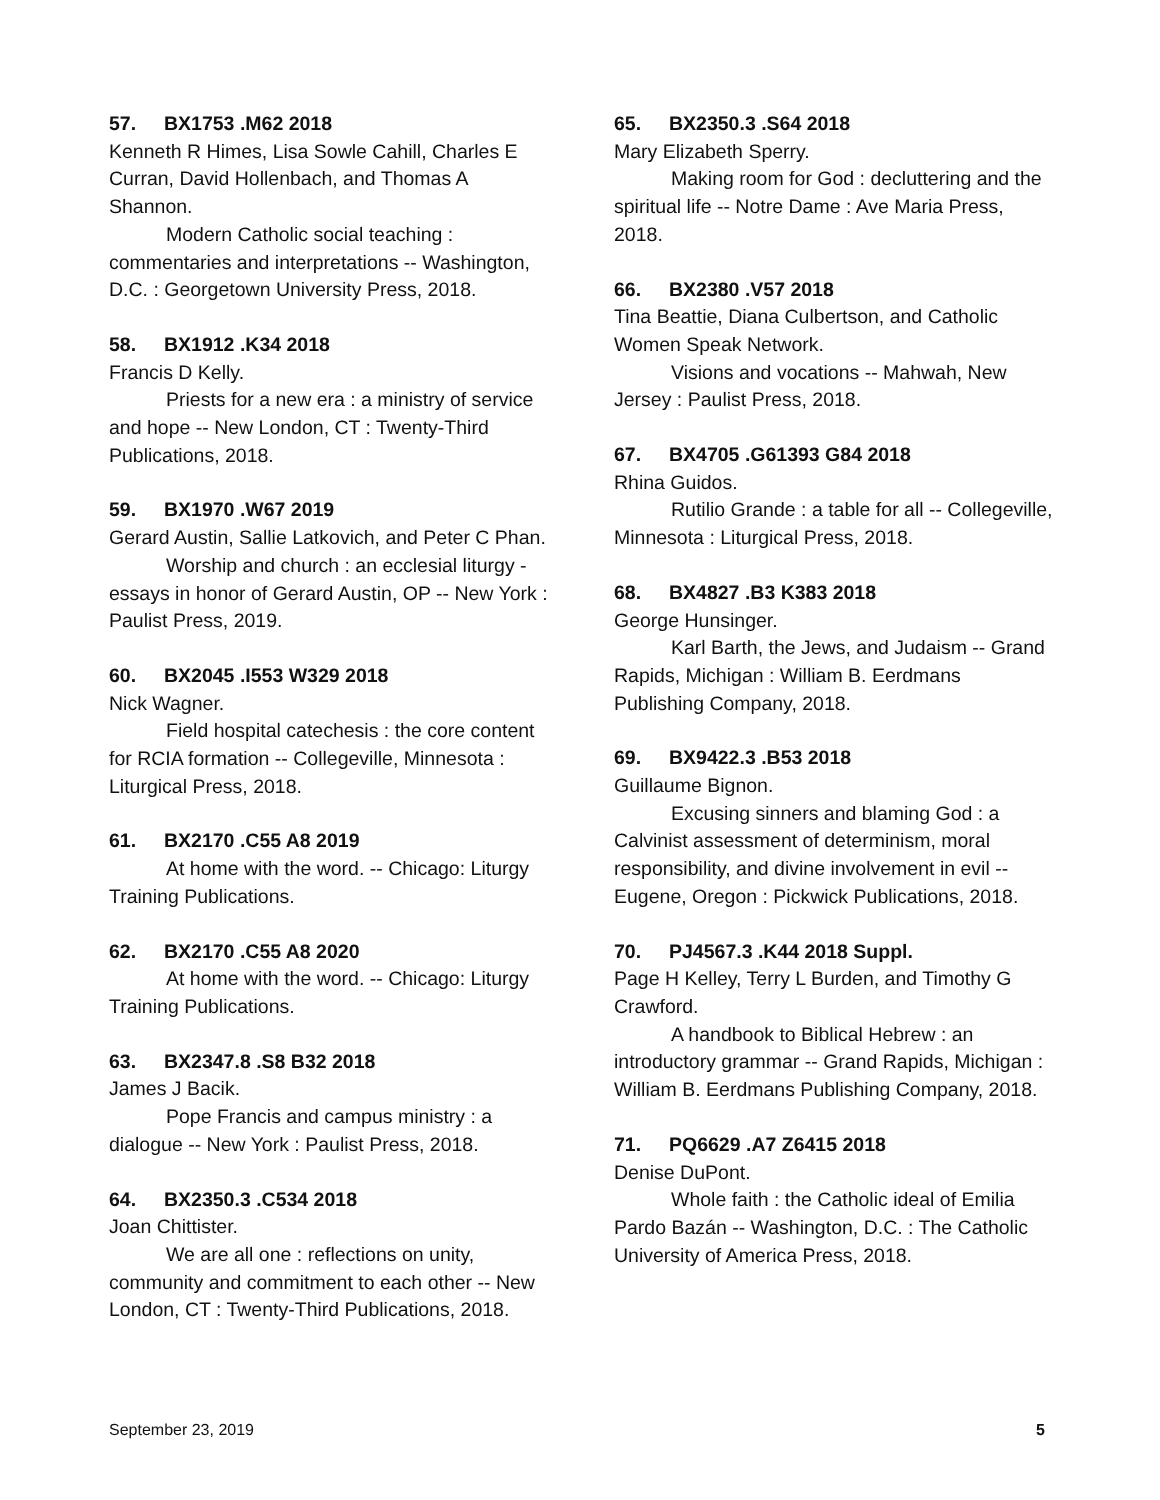57. BX1753 .M62 2018
Kenneth R Himes, Lisa Sowle Cahill, Charles E Curran, David Hollenbach, and Thomas A Shannon.
Modern Catholic social teaching : commentaries and interpretations -- Washington, D.C. : Georgetown University Press, 2018.
58. BX1912 .K34 2018
Francis D Kelly.
Priests for a new era : a ministry of service and hope -- New London, CT : Twenty-Third Publications, 2018.
59. BX1970 .W67 2019
Gerard Austin, Sallie Latkovich, and Peter C Phan.
Worship and church : an ecclesial liturgy - essays in honor of Gerard Austin, OP -- New York : Paulist Press, 2019.
60. BX2045 .I553 W329 2018
Nick Wagner.
Field hospital catechesis : the core content for RCIA formation -- Collegeville, Minnesota : Liturgical Press, 2018.
61. BX2170 .C55 A8 2019
At home with the word. -- Chicago: Liturgy Training Publications.
62. BX2170 .C55 A8 2020
At home with the word. -- Chicago: Liturgy Training Publications.
63. BX2347.8 .S8 B32 2018
James J Bacik.
Pope Francis and campus ministry : a dialogue -- New York : Paulist Press, 2018.
64. BX2350.3 .C534 2018
Joan Chittister.
We are all one : reflections on unity, community and commitment to each other -- New London, CT : Twenty-Third Publications, 2018.
65. BX2350.3 .S64 2018
Mary Elizabeth Sperry.
Making room for God : decluttering and the spiritual life -- Notre Dame : Ave Maria Press, 2018.
66. BX2380 .V57 2018
Tina Beattie, Diana Culbertson, and Catholic Women Speak Network.
Visions and vocations -- Mahwah, New Jersey : Paulist Press, 2018.
67. BX4705 .G61393 G84 2018
Rhina Guidos.
Rutilio Grande : a table for all -- Collegeville, Minnesota : Liturgical Press, 2018.
68. BX4827 .B3 K383 2018
George Hunsinger.
Karl Barth, the Jews, and Judaism -- Grand Rapids, Michigan : William B. Eerdmans Publishing Company, 2018.
69. BX9422.3 .B53 2018
Guillaume Bignon.
Excusing sinners and blaming God : a Calvinist assessment of determinism, moral responsibility, and divine involvement in evil -- Eugene, Oregon : Pickwick Publications, 2018.
70. PJ4567.3 .K44 2018 Suppl.
Page H Kelley, Terry L Burden, and Timothy G Crawford.
A handbook to Biblical Hebrew : an introductory grammar -- Grand Rapids, Michigan : William B. Eerdmans Publishing Company, 2018.
71. PQ6629 .A7 Z6415 2018
Denise DuPont.
Whole faith : the Catholic ideal of Emilia Pardo Bazán -- Washington, D.C. : The Catholic University of America Press, 2018.
September 23, 2019 5